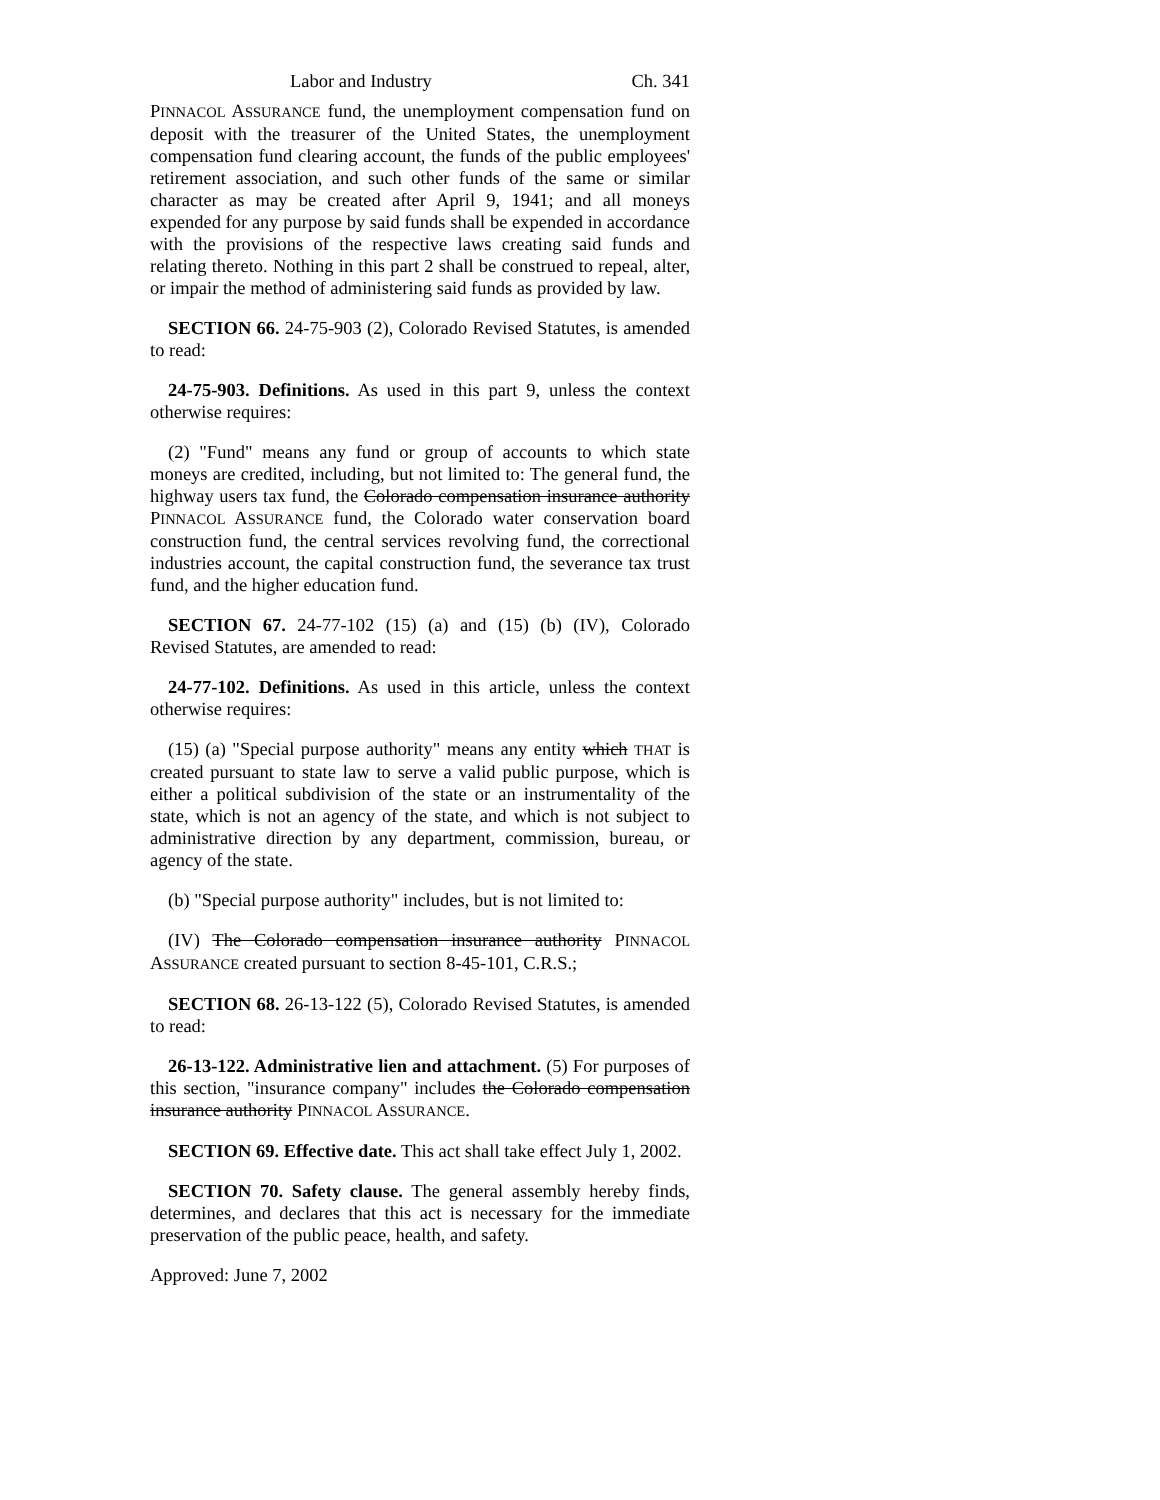Labor and Industry Ch. 341
PINNACOL ASSURANCE fund, the unemployment compensation fund on deposit with the treasurer of the United States, the unemployment compensation fund clearing account, the funds of the public employees' retirement association, and such other funds of the same or similar character as may be created after April 9, 1941; and all moneys expended for any purpose by said funds shall be expended in accordance with the provisions of the respective laws creating said funds and relating thereto. Nothing in this part 2 shall be construed to repeal, alter, or impair the method of administering said funds as provided by law.
SECTION 66. 24-75-903 (2), Colorado Revised Statutes, is amended to read:
24-75-903. Definitions. As used in this part 9, unless the context otherwise requires:
(2) "Fund" means any fund or group of accounts to which state moneys are credited, including, but not limited to: The general fund, the highway users tax fund, the Colorado compensation insurance authority PINNACOL ASSURANCE fund, the Colorado water conservation board construction fund, the central services revolving fund, the correctional industries account, the capital construction fund, the severance tax trust fund, and the higher education fund.
SECTION 67. 24-77-102 (15) (a) and (15) (b) (IV), Colorado Revised Statutes, are amended to read:
24-77-102. Definitions. As used in this article, unless the context otherwise requires:
(15) (a) "Special purpose authority" means any entity which THAT is created pursuant to state law to serve a valid public purpose, which is either a political subdivision of the state or an instrumentality of the state, which is not an agency of the state, and which is not subject to administrative direction by any department, commission, bureau, or agency of the state.
(b) "Special purpose authority" includes, but is not limited to:
(IV) The Colorado compensation insurance authority PINNACOL ASSURANCE created pursuant to section 8-45-101, C.R.S.;
SECTION 68. 26-13-122 (5), Colorado Revised Statutes, is amended to read:
26-13-122. Administrative lien and attachment. (5) For purposes of this section, "insurance company" includes the Colorado compensation insurance authority PINNACOL ASSURANCE.
SECTION 69. Effective date. This act shall take effect July 1, 2002.
SECTION 70. Safety clause. The general assembly hereby finds, determines, and declares that this act is necessary for the immediate preservation of the public peace, health, and safety.
Approved: June 7, 2002